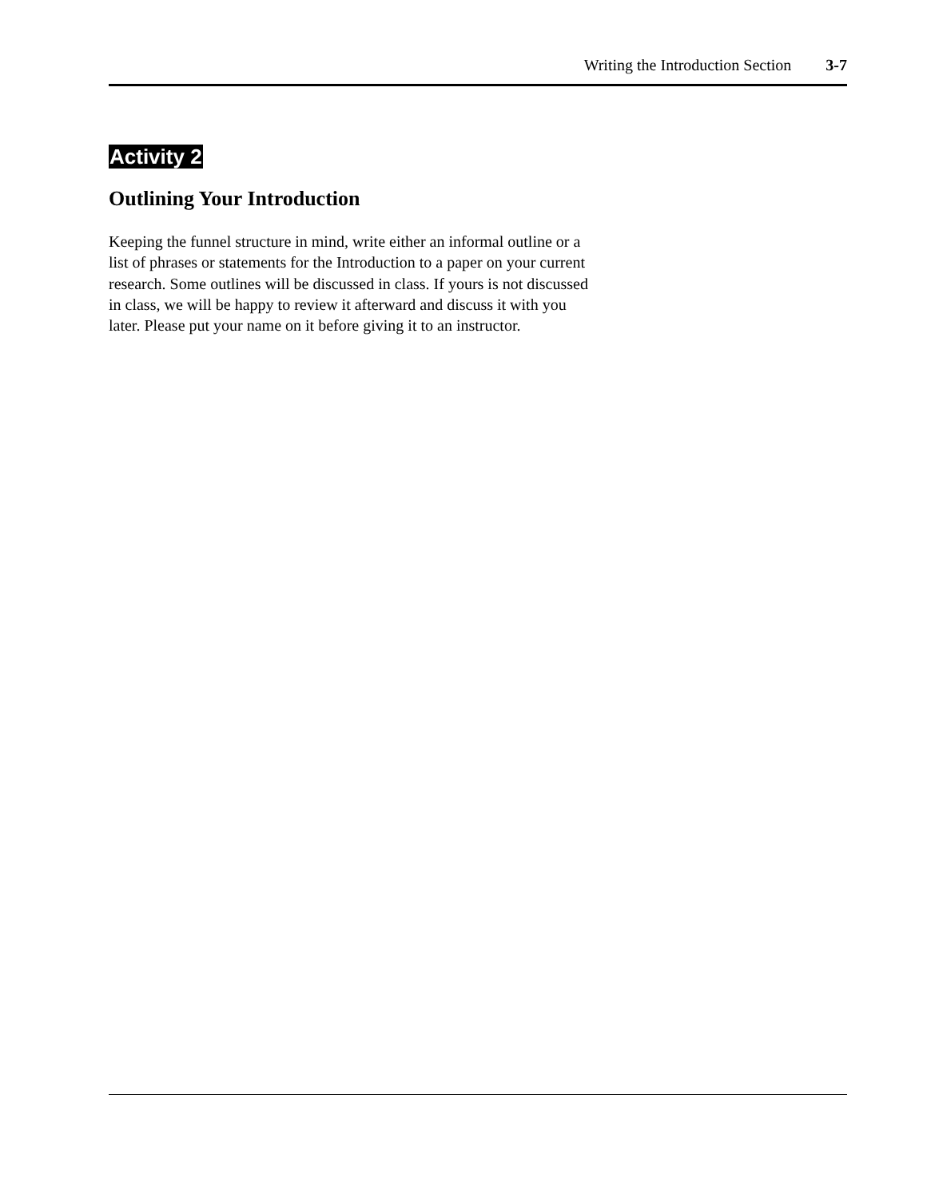Writing the Introduction Section 3-7
Activity 2
Outlining Your Introduction
Keeping the funnel structure in mind, write either an informal outline or a list of phrases or statements for the Introduction to a paper on your current research. Some outlines will be discussed in class. If yours is not discussed in class, we will be happy to review it afterward and discuss it with you later. Please put your name on it before giving it to an instructor.